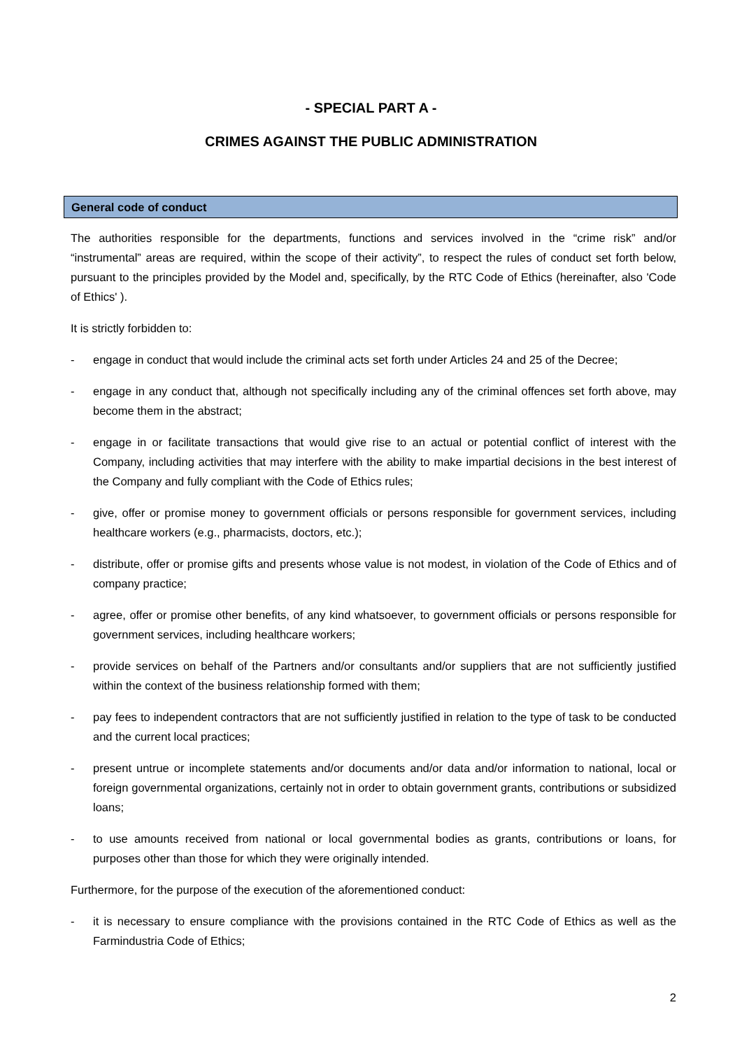- SPECIAL PART A -
CRIMES AGAINST THE PUBLIC ADMINISTRATION
General code of conduct
The authorities responsible for the departments, functions and services involved in the “crime risk” and/or “instrumental” areas are required, within the scope of their activity”, to respect the rules of conduct set forth below, pursuant to the principles provided by the Model and, specifically, by the RTC Code of Ethics (hereinafter, also 'Code of Ethics' ).
It is strictly forbidden to:
- engage in conduct that would include the criminal acts set forth under Articles 24 and 25 of the Decree;
- engage in any conduct that, although not specifically including any of the criminal offences set forth above, may become them in the abstract;
- engage in or facilitate transactions that would give rise to an actual or potential conflict of interest with the Company, including activities that may interfere with the ability to make impartial decisions in the best interest of the Company and fully compliant with the Code of Ethics rules;
- give, offer or promise money to government officials or persons responsible for government services, including healthcare workers (e.g., pharmacists, doctors, etc.);
- distribute, offer or promise gifts and presents whose value is not modest, in violation of the Code of Ethics and of company practice;
- agree, offer or promise other benefits, of any kind whatsoever, to government officials or persons responsible for government services, including healthcare workers;
- provide services on behalf of the Partners and/or consultants and/or suppliers that are not sufficiently justified within the context of the business relationship formed with them;
- pay fees to independent contractors that are not sufficiently justified in relation to the type of task to be conducted and the current local practices;
- present untrue or incomplete statements and/or documents and/or data and/or information to national, local or foreign governmental organizations, certainly not in order to obtain government grants, contributions or subsidized loans;
- to use amounts received from national or local governmental bodies as grants, contributions or loans, for purposes other than those for which they were originally intended.
Furthermore, for the purpose of the execution of the aforementioned conduct:
- it is necessary to ensure compliance with the provisions contained in the RTC Code of Ethics as well as the Farmindustria Code of Ethics;
2